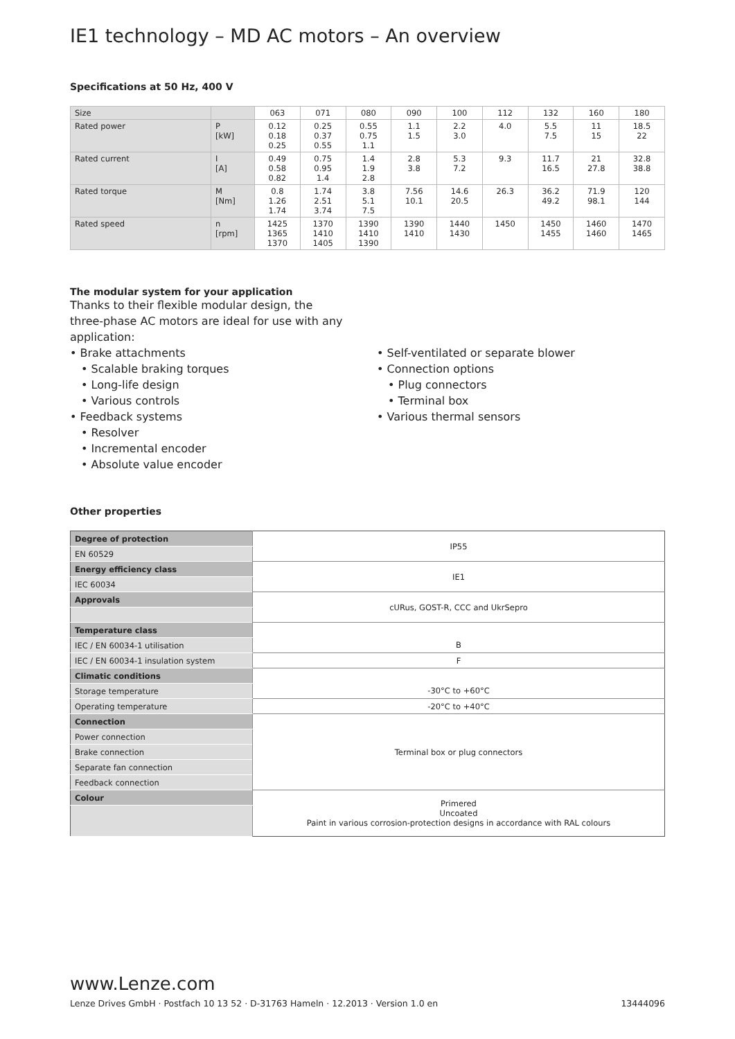IE1 technology – MD AC motors – An overview
Specifications at 50 Hz, 400 V
| Size | | 063 | 071 | 080 | 090 | 100 | 112 | 132 | 160 | 180 |
| Rated power | P [kW] | 0.12 0.18 0.25 | 0.25 0.37 0.55 | 0.55 0.75 1.1 | 1.1 1.5 | 2.2 3.0 | 4.0 | 5.5 7.5 | 11 15 | 18.5 22 |
| Rated current | I [A] | 0.49 0.58 0.82 | 0.75 0.95 1.4 | 1.4 1.9 2.8 | 2.8 3.8 | 5.3 7.2 | 9.3 | 11.7 16.5 | 21 27.8 | 32.8 38.8 |
| Rated torque | M [Nm] | 0.8 1.26 1.74 | 1.74 2.51 3.74 | 3.8 5.1 7.5 | 7.56 10.1 | 14.6 20.5 | 26.3 | 36.2 49.2 | 71.9 98.1 | 120 144 |
| Rated speed | n [rpm] | 1425 1365 1370 | 1370 1410 1405 | 1390 1410 1390 | 1390 1410 | 1440 1430 | 1450 | 1450 1455 | 1460 1460 | 1470 1465 |
The modular system for your application
Thanks to their flexible modular design, the
three-phase AC motors are ideal for use with any
application:
• Brake attachments
• Scalable braking torques
• Long-life design
• Various controls
• Feedback systems
• Resolver
• Incremental encoder
• Absolute value encoder
• Self-ventilated or separate blower
• Connection options
• Plug connectors
• Terminal box
• Various thermal sensors
Other properties
| Degree of protection | IP55 |
| EN 60529 | |
| Energy efficiency class | IE1 |
| IEC 60034 | |
| Approvals | cURus, GOST-R, CCC and UkrSepro |
| Temperature class | |
| IEC / EN 60034-1 utilisation | B |
| IEC / EN 60034-1 insulation system | F |
| Climatic conditions | |
| Storage temperature | -30°C to +60°C |
| Operating temperature | -20°C to +40°C |
| Connection | Terminal box or plug connectors |
| Power connection | |
| Brake connection | |
| Separate fan connection | |
| Feedback connection | |
| Colour | Primered Uncoated Paint in various corrosion-protection designs in accordance with RAL colours |
www.Lenze.com
Lenze Drives GmbH · Postfach 10 13 52 · D-31763 Hameln · 12.2013 · Version 1.0 en 13444096